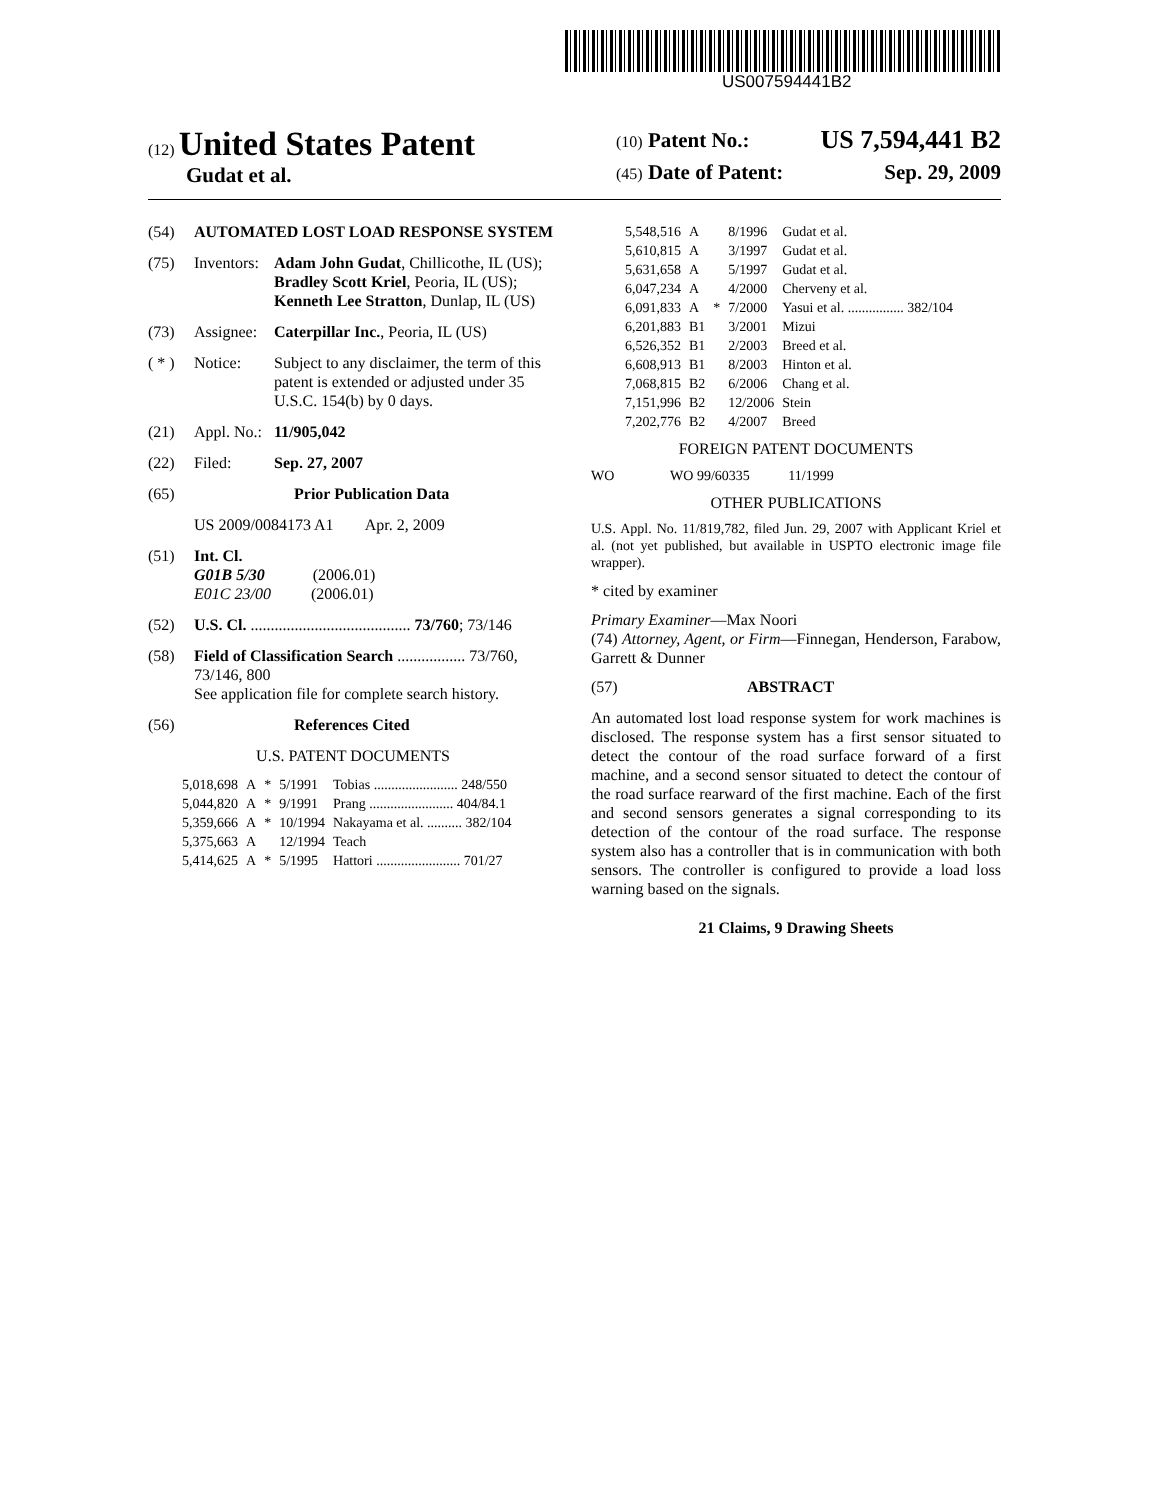US007594441B2
(12) United States Patent
Gudat et al.
(10) Patent No.: US 7,594,441 B2
(45) Date of Patent: Sep. 29, 2009
(54) AUTOMATED LOST LOAD RESPONSE SYSTEM
(75) Inventors: Adam John Gudat, Chillicothe, IL (US); Bradley Scott Kriel, Peoria, IL (US); Kenneth Lee Stratton, Dunlap, IL (US)
(73) Assignee: Caterpillar Inc., Peoria, IL (US)
( * ) Notice: Subject to any disclaimer, the term of this patent is extended or adjusted under 35 U.S.C. 154(b) by 0 days.
(21) Appl. No.: 11/905,042
(22) Filed: Sep. 27, 2007
(65) Prior Publication Data
US 2009/0084173 A1 Apr. 2, 2009
(51) Int. Cl.
G01B 5/30 (2006.01)
E01C 23/00 (2006.01)
(52) U.S. Cl. ........................................ 73/760; 73/146
(58) Field of Classification Search ................. 73/760, 73/146, 800
See application file for complete search history.
(56) References Cited
U.S. PATENT DOCUMENTS
| 5,018,698 | A | * | 5/1991 | Tobias ........................ 248/550 |
| 5,044,820 | A | * | 9/1991 | Prang ........................ 404/84.1 |
| 5,359,666 | A | * | 10/1994 | Nakayama et al. .......... 382/104 |
| 5,375,663 | A | | 12/1994 | Teach |
| 5,414,625 | A | * | 5/1995 | Hattori ........................ 701/27 |
| 5,548,516 | A | | 8/1996 | Gudat et al. |
| 5,610,815 | A | | 3/1997 | Gudat et al. |
| 5,631,658 | A | | 5/1997 | Gudat et al. |
| 6,047,234 | A | | 4/2000 | Cherveny et al. |
| 6,091,833 | A | * | 7/2000 | Yasui et al. ................ 382/104 |
| 6,201,883 | B1 | | 3/2001 | Mizui |
| 6,526,352 | B1 | | 2/2003 | Breed et al. |
| 6,608,913 | B1 | | 8/2003 | Hinton et al. |
| 7,068,815 | B2 | | 6/2006 | Chang et al. |
| 7,151,996 | B2 | | 12/2006 | Stein |
| 7,202,776 | B2 | | 4/2007 | Breed |
FOREIGN PATENT DOCUMENTS
WO WO 99/60335 11/1999
OTHER PUBLICATIONS
U.S. Appl. No. 11/819,782, filed Jun. 29, 2007 with Applicant Kriel et al. (not yet published, but available in USPTO electronic image file wrapper).
* cited by examiner
Primary Examiner—Max Noori
(74) Attorney, Agent, or Firm—Finnegan, Henderson, Farabow, Garrett & Dunner
(57) ABSTRACT
An automated lost load response system for work machines is disclosed. The response system has a first sensor situated to detect the contour of the road surface forward of a first machine, and a second sensor situated to detect the contour of the road surface rearward of the first machine. Each of the first and second sensors generates a signal corresponding to its detection of the contour of the road surface. The response system also has a controller that is in communication with both sensors. The controller is configured to provide a load loss warning based on the signals.
21 Claims, 9 Drawing Sheets